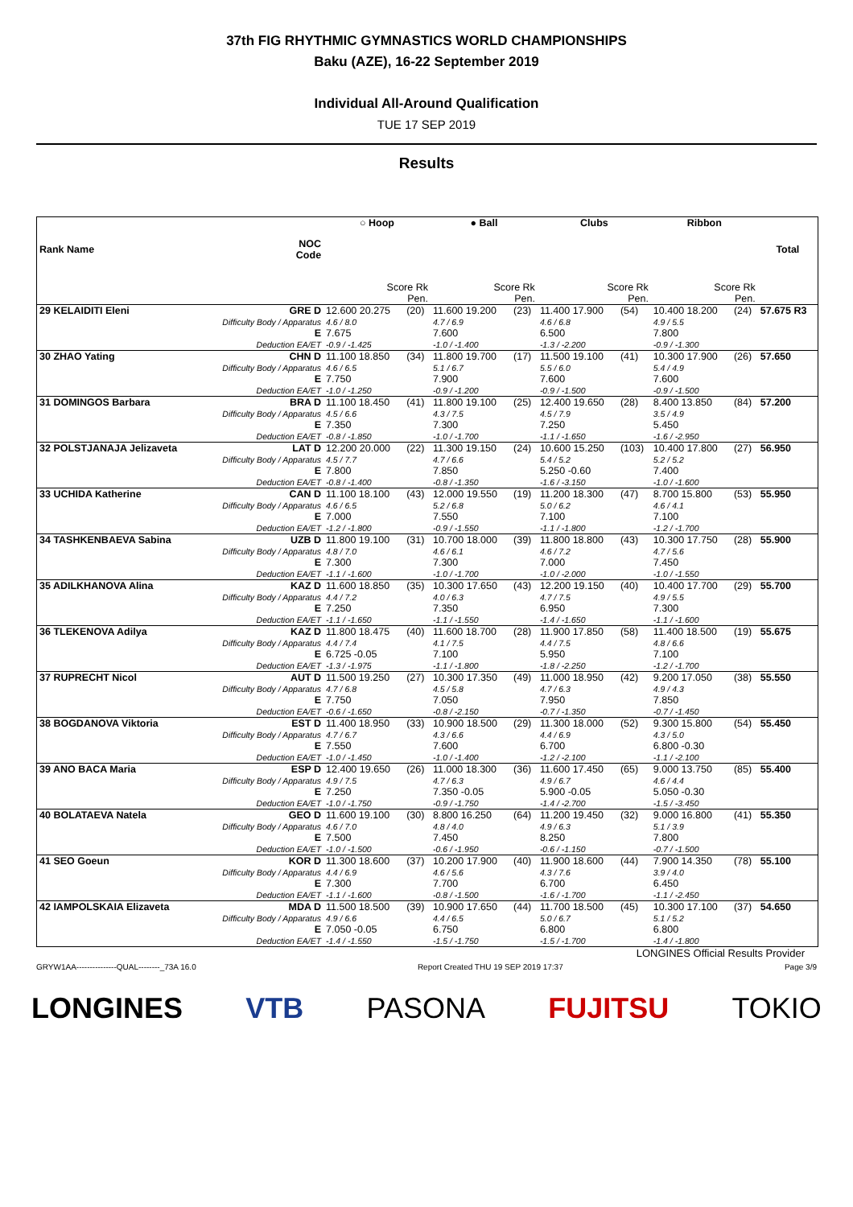37th FIG RHYTHMIC GYMNASTICS WORLD CHAMPIONSHIPS
Baku (AZE), 16-22 September 2019
Individual All-Around Qualification
TUE 17 SEP 2019
Results
| Rank Name | NOC Code | ○ Hoop | | ● Ball | | Clubs | | Ribbon | | Total |
| --- | --- | --- | --- | --- | --- | --- | --- | --- | --- | --- |
| | | Score Rk Pen. | | Score Rk Pen. | | Score Rk Pen. | | Score Rk Pen. | | |
| 29 KELAIDITI Eleni | GRE D Difficulty Body / Apparatus E Deduction EA/ET | 12.600 20.275 4.6 / 8.0 7.675 -0.9 / -1.425 | (20) | 11.600 19.200 4.7 / 6.9 7.600 -1.0 / -1.400 | (23) | 11.400 17.900 4.6 / 6.8 6.500 -1.3 / -2.200 | (54) | 10.400 18.200 4.9 / 5.5 7.800 -0.9 / -1.300 | (24) | 57.675 R3 |
| 30 ZHAO Yating | CHN D Difficulty Body / Apparatus E Deduction EA/ET | 11.100 18.850 4.6 / 6.5 7.750 -1.0 / -1.250 | (34) | 11.800 19.700 5.1 / 6.7 7.900 -0.9 / -1.200 | (17) | 11.500 19.100 5.5 / 6.0 7.600 -0.9 / -1.500 | (41) | 10.300 17.900 5.4 / 4.9 7.600 -0.9 / -1.500 | (26) | 57.650 |
| 31 DOMINGOS Barbara | BRA D Difficulty Body / Apparatus E Deduction EA/ET | 11.100 18.450 4.5 / 6.6 7.350 -0.8 / -1.850 | (41) | 11.800 19.100 4.3 / 7.5 7.300 -1.0 / -1.700 | (25) | 12.400 19.650 4.5 / 7.9 7.250 -1.1 / -1.650 | (28) | 8.400 13.850 3.5 / 4.9 5.450 -1.6 / -2.950 | (84) | 57.200 |
| 32 POLSTJANAJA Jelizaveta | LAT D Difficulty Body / Apparatus E Deduction EA/ET | 12.200 20.000 4.5 / 7.7 7.800 -0.8 / -1.400 | (22) | 11.300 19.150 4.7 / 6.6 7.850 -0.8 / -1.350 | (24) | 10.600 15.250 5.4 / 5.2 5.250 -0.60 -1.6 / -3.150 | (103) | 10.400 17.800 5.2 / 5.2 7.400 -1.0 / -1.600 | (27) | 56.950 |
| 33 UCHIDA Katherine | CAN D Difficulty Body / Apparatus E Deduction EA/ET | 11.100 18.100 4.6 / 6.5 7.000 -1.2 / -1.800 | (43) | 12.000 19.550 5.2 / 6.8 7.550 -0.9 / -1.550 | (19) | 11.200 18.300 5.0 / 6.2 7.100 -1.1 / -1.800 | (47) | 8.700 15.800 4.6 / 4.1 7.100 -1.2 / -1.700 | (53) | 55.950 |
| 34 TASHKENBAEVA Sabina | UZB D Difficulty Body / Apparatus E Deduction EA/ET | 11.800 19.100 4.8 / 7.0 7.300 -1.1 / -1.600 | (31) | 10.700 18.000 4.6 / 6.1 7.300 -1.0 / -1.700 | (39) | 11.800 18.800 4.6 / 7.2 7.000 -1.0 / -2.000 | (43) | 10.300 17.750 4.7 / 5.6 7.450 -1.0 / -1.550 | (28) | 55.900 |
| 35 ADILKHANOVA Alina | KAZ D Difficulty Body / Apparatus E Deduction EA/ET | 11.600 18.850 4.4 / 7.2 7.250 -1.1 / -1.650 | (35) | 10.300 17.650 4.0 / 6.3 7.350 -1.1 / -1.550 | (43) | 12.200 19.150 4.7 / 7.5 6.950 -1.4 / -1.650 | (40) | 10.400 17.700 4.9 / 5.5 7.300 -1.1 / -1.600 | (29) | 55.700 |
| 36 TLEKENOVA Adilya | KAZ D Difficulty Body / Apparatus E Deduction EA/ET | 11.800 18.475 4.4 / 7.4 6.725 -0.05 -1.3 / -1.975 | (40) | 11.600 18.700 4.1 / 7.5 7.100 -1.1 / -1.800 | (28) | 11.900 17.850 4.4 / 7.5 5.950 -1.8 / -2.250 | (58) | 11.400 18.500 4.8 / 6.6 7.100 -1.2 / -1.700 | (19) | 55.675 |
| 37 RUPRECHT Nicol | AUT D Difficulty Body / Apparatus E Deduction EA/ET | 11.500 19.250 4.7 / 6.8 7.750 -0.6 / -1.650 | (27) | 10.300 17.350 4.5 / 5.8 7.050 -0.8 / -2.150 | (49) | 11.000 18.950 4.7 / 6.3 7.950 -0.7 / -1.350 | (42) | 9.200 17.050 4.9 / 4.3 7.850 -0.7 / -1.450 | (38) | 55.550 |
| 38 BOGDANOVA Viktoria | EST D Difficulty Body / Apparatus E Deduction EA/ET | 11.400 18.950 4.7 / 6.7 7.550 -1.0 / -1.450 | (33) | 10.900 18.500 4.3 / 6.6 7.600 -1.0 / -1.400 | (29) | 11.300 18.000 4.4 / 6.9 6.700 -1.2 / -2.100 | (52) | 9.300 15.800 4.3 / 5.0 6.800 -0.30 -1.1 / -2.100 | (54) | 55.450 |
| 39 ANO BACA Maria | ESP D Difficulty Body / Apparatus E Deduction EA/ET | 12.400 19.650 4.9 / 7.5 7.250 -1.0 / -1.750 | (26) | 11.000 18.300 4.7 / 6.3 7.350 -0.05 -0.9 / -1.750 | (36) | 11.600 17.450 4.9 / 6.7 5.900 -0.05 -1.4 / -2.700 | (65) | 9.000 13.750 4.6 / 4.4 5.050 -0.30 -1.5 / -3.450 | (85) | 55.400 |
| 40 BOLATAEVA Natela | GEO D Difficulty Body / Apparatus E Deduction EA/ET | 11.600 19.100 4.6 / 7.0 7.500 -1.0 / -1.500 | (30) | 8.800 16.250 4.8 / 4.0 7.450 -0.6 / -1.950 | (64) | 11.200 19.450 4.9 / 6.3 8.250 -0.6 / -1.150 | (32) | 9.000 16.800 5.1 / 3.9 7.800 -0.7 / -1.500 | (41) | 55.350 |
| 41 SEO Goeun | KOR D Difficulty Body / Apparatus E Deduction EA/ET | 11.300 18.600 4.4 / 6.9 7.300 -1.1 / -1.600 | (37) | 10.200 17.900 4.6 / 5.6 7.700 -0.8 / -1.500 | (40) | 11.900 18.600 4.3 / 7.6 6.700 -1.6 / -1.700 | (44) | 7.900 14.350 3.9 / 4.0 6.450 -1.1 / -2.450 | (78) | 55.100 |
| 42 IAMPOLSKAIA Elizaveta | MDA D Difficulty Body / Apparatus E Deduction EA/ET | 11.500 18.500 4.9 / 6.6 7.050 -0.05 -1.4 / -1.550 | (39) | 10.900 17.650 4.4 / 6.5 6.750 -1.5 / -1.750 | (44) | 11.700 18.500 5.0 / 6.7 6.800 -1.5 / -1.700 | (45) | 10.300 17.100 5.1 / 5.2 6.800 -1.4 / -1.800 | (37) | 54.650 |
LONGINES Official Results Provider
GRYW1AA---------------QUAL--------_73A 16.0 Report Created THU 19 SEP 2019 17:37 Page 3/9
LONGINES VTB PASONA FUJITSU TOKIO